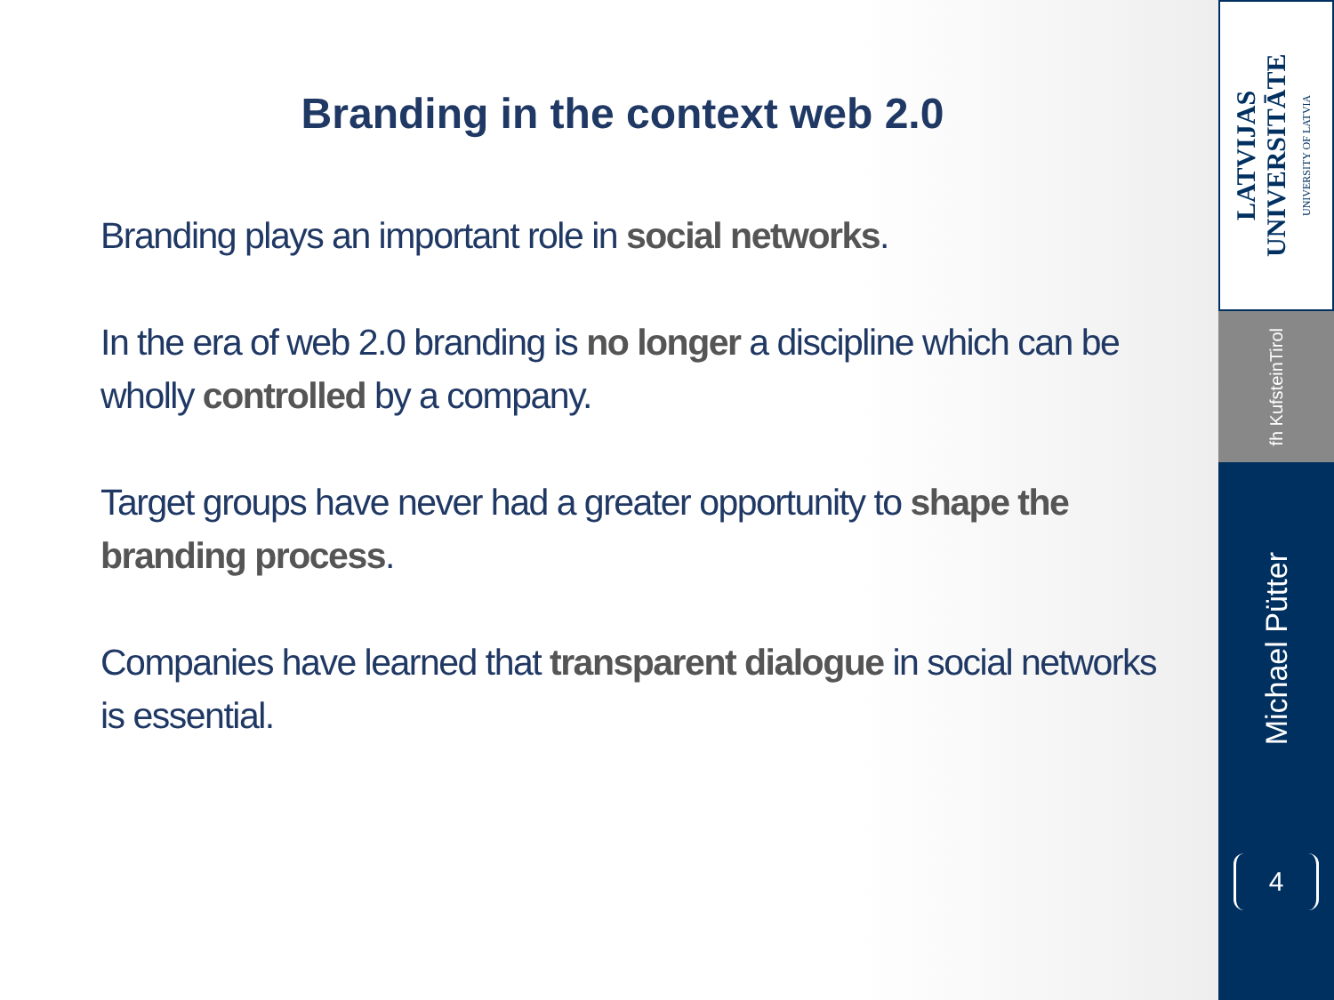Branding in the context web 2.0
Branding plays an important role in social networks.
In the era of web 2.0 branding is no longer a discipline which can be wholly controlled by a company.
Target groups have never had a greater opportunity to shape the branding process.
Companies have learned that transparent dialogue in social networks is essential.
LATVIJAS UNIVERSITĀTE
UNIVERSITY OF LATVIA
fh KufsteinTirol
Michael Pütter
4